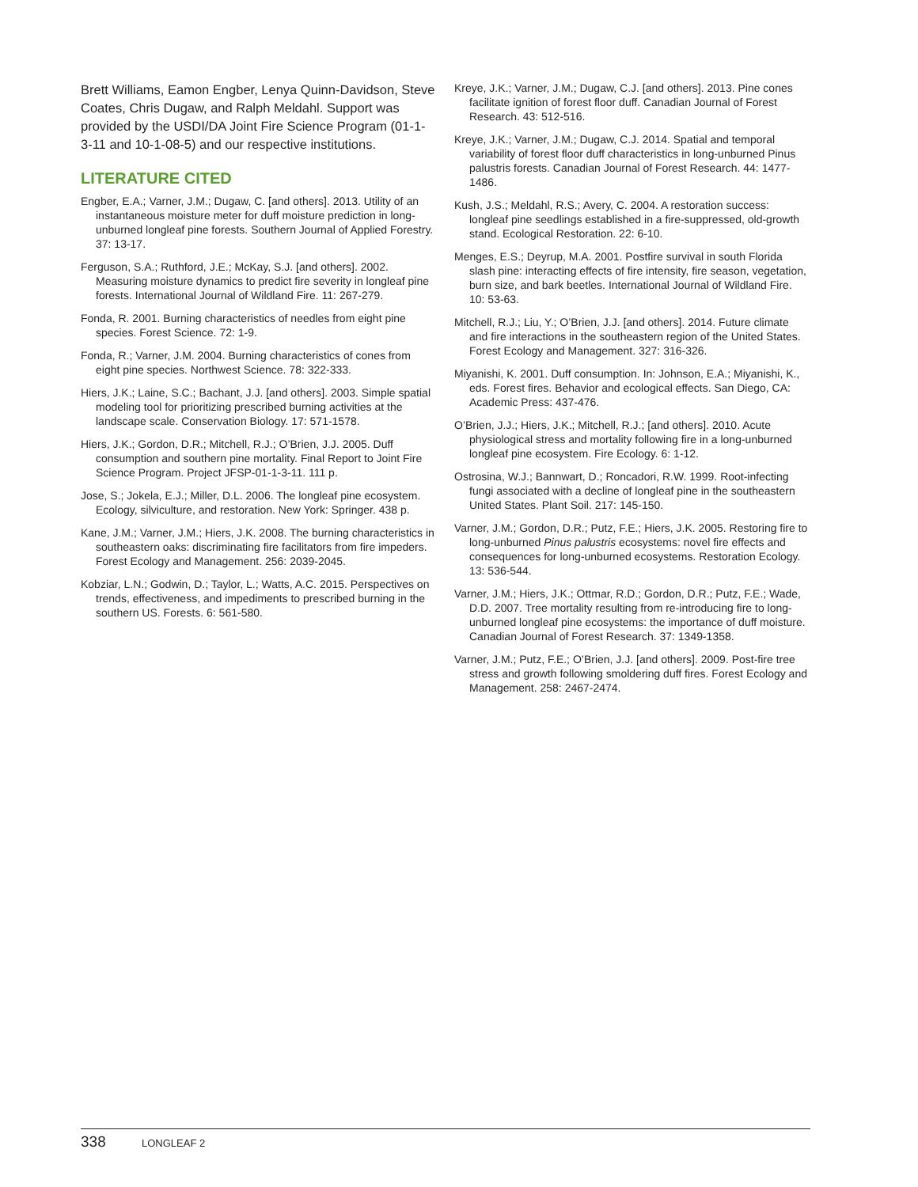Brett Williams, Eamon Engber, Lenya Quinn-Davidson, Steve Coates, Chris Dugaw, and Ralph Meldahl. Support was provided by the USDI/DA Joint Fire Science Program (01-1-3-11 and 10-1-08-5) and our respective institutions.
LITERATURE CITED
Engber, E.A.; Varner, J.M.; Dugaw, C. [and others]. 2013. Utility of an instantaneous moisture meter for duff moisture prediction in long-unburned longleaf pine forests. Southern Journal of Applied Forestry. 37: 13-17.
Ferguson, S.A.; Ruthford, J.E.; McKay, S.J. [and others]. 2002. Measuring moisture dynamics to predict fire severity in longleaf pine forests. International Journal of Wildland Fire. 11: 267-279.
Fonda, R. 2001. Burning characteristics of needles from eight pine species. Forest Science. 72: 1-9.
Fonda, R.; Varner, J.M. 2004. Burning characteristics of cones from eight pine species. Northwest Science. 78: 322-333.
Hiers, J.K.; Laine, S.C.; Bachant, J.J. [and others]. 2003. Simple spatial modeling tool for prioritizing prescribed burning activities at the landscape scale. Conservation Biology. 17: 571-1578.
Hiers, J.K.; Gordon, D.R.; Mitchell, R.J.; O’Brien, J.J. 2005. Duff consumption and southern pine mortality. Final Report to Joint Fire Science Program. Project JFSP-01-1-3-11. 111 p.
Jose, S.; Jokela, E.J.; Miller, D.L. 2006. The longleaf pine ecosystem. Ecology, silviculture, and restoration. New York: Springer. 438 p.
Kane, J.M.; Varner, J.M.; Hiers, J.K. 2008. The burning characteristics in southeastern oaks: discriminating fire facilitators from fire impeders. Forest Ecology and Management. 256: 2039-2045.
Kobziar, L.N.; Godwin, D.; Taylor, L.; Watts, A.C. 2015. Perspectives on trends, effectiveness, and impediments to prescribed burning in the southern US. Forests. 6: 561-580.
Kreye, J.K.; Varner, J.M.; Dugaw, C.J. [and others]. 2013. Pine cones facilitate ignition of forest floor duff. Canadian Journal of Forest Research. 43: 512-516.
Kreye, J.K.; Varner, J.M.; Dugaw, C.J. 2014. Spatial and temporal variability of forest floor duff characteristics in long-unburned Pinus palustris forests. Canadian Journal of Forest Research. 44: 1477-1486.
Kush, J.S.; Meldahl, R.S.; Avery, C. 2004. A restoration success: longleaf pine seedlings established in a fire-suppressed, old-growth stand. Ecological Restoration. 22: 6-10.
Menges, E.S.; Deyrup, M.A. 2001. Postfire survival in south Florida slash pine: interacting effects of fire intensity, fire season, vegetation, burn size, and bark beetles. International Journal of Wildland Fire. 10: 53-63.
Mitchell, R.J.; Liu, Y.; O’Brien, J.J. [and others]. 2014. Future climate and fire interactions in the southeastern region of the United States. Forest Ecology and Management. 327: 316-326.
Miyanishi, K. 2001. Duff consumption. In: Johnson, E.A.; Miyanishi, K., eds. Forest fires. Behavior and ecological effects. San Diego, CA: Academic Press: 437-476.
O’Brien, J.J.; Hiers, J.K.; Mitchell, R.J.; [and others]. 2010. Acute physiological stress and mortality following fire in a long-unburned longleaf pine ecosystem. Fire Ecology. 6: 1-12.
Ostrosina, W.J.; Bannwart, D.; Roncadori, R.W. 1999. Root-infecting fungi associated with a decline of longleaf pine in the southeastern United States. Plant Soil. 217: 145-150.
Varner, J.M.; Gordon, D.R.; Putz, F.E.; Hiers, J.K. 2005. Restoring fire to long-unburned Pinus palustris ecosystems: novel fire effects and consequences for long-unburned ecosystems. Restoration Ecology. 13: 536-544.
Varner, J.M.; Hiers, J.K.; Ottmar, R.D.; Gordon, D.R.; Putz, F.E.; Wade, D.D. 2007. Tree mortality resulting from re-introducing fire to long-unburned longleaf pine ecosystems: the importance of duff moisture. Canadian Journal of Forest Research. 37: 1349-1358.
Varner, J.M.; Putz, F.E.; O’Brien, J.J. [and others]. 2009. Post-fire tree stress and growth following smoldering duff fires. Forest Ecology and Management. 258: 2467-2474.
338 LONGLEAF 2